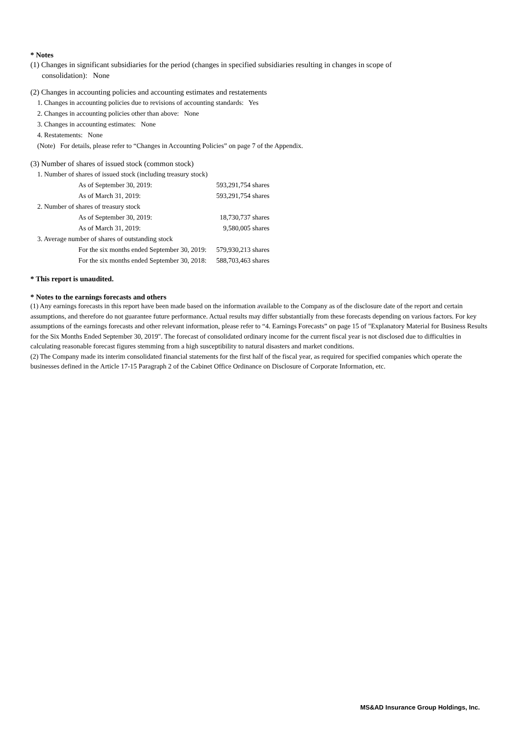* Notes
(1) Changes in significant subsidiaries for the period (changes in specified subsidiaries resulting in changes in scope of
consolidation): None
(2) Changes in accounting policies and accounting estimates and restatements
1. Changes in accounting policies due to revisions of accounting standards: Yes
2. Changes in accounting policies other than above: None
3. Changes in accounting estimates: None
4. Restatements: None
(Note) For details, please refer to “Changes in Accounting Policies” on page 7 of the Appendix.
(3) Number of shares of issued stock (common stock)
| 1. Number of shares of issued stock (including treasury stock) | |
| As of September 30, 2019: | 593,291,754 shares |
| As of March 31, 2019: | 593,291,754 shares |
| 2. Number of shares of treasury stock | |
| As of September 30, 2019: | 18,730,737 shares |
| As of March 31, 2019: | 9,580,005 shares |
| 3. Average number of shares of outstanding stock | |
| For the six months ended September 30, 2019: | 579,930,213 shares |
| For the six months ended September 30, 2018: | 588,703,463 shares |
* This report is unaudited.
* Notes to the earnings forecasts and others
(1) Any earnings forecasts in this report have been made based on the information available to the Company as of the disclosure date of the report and certain assumptions, and therefore do not guarantee future performance. Actual results may differ substantially from these forecasts depending on various factors. For key assumptions of the earnings forecasts and other relevant information, please refer to “4. Earnings Forecasts” on page 15 of "Explanatory Material for Business Results for the Six Months Ended September 30, 2019". The forecast of consolidated ordinary income for the current fiscal year is not disclosed due to difficulties in calculating reasonable forecast figures stemming from a high susceptibility to natural disasters and market conditions.
(2) The Company made its interim consolidated financial statements for the first half of the fiscal year, as required for specified companies which operate the businesses defined in the Article 17-15 Paragraph 2 of the Cabinet Office Ordinance on Disclosure of Corporate Information, etc.
MS&AD Insurance Group Holdings, Inc.